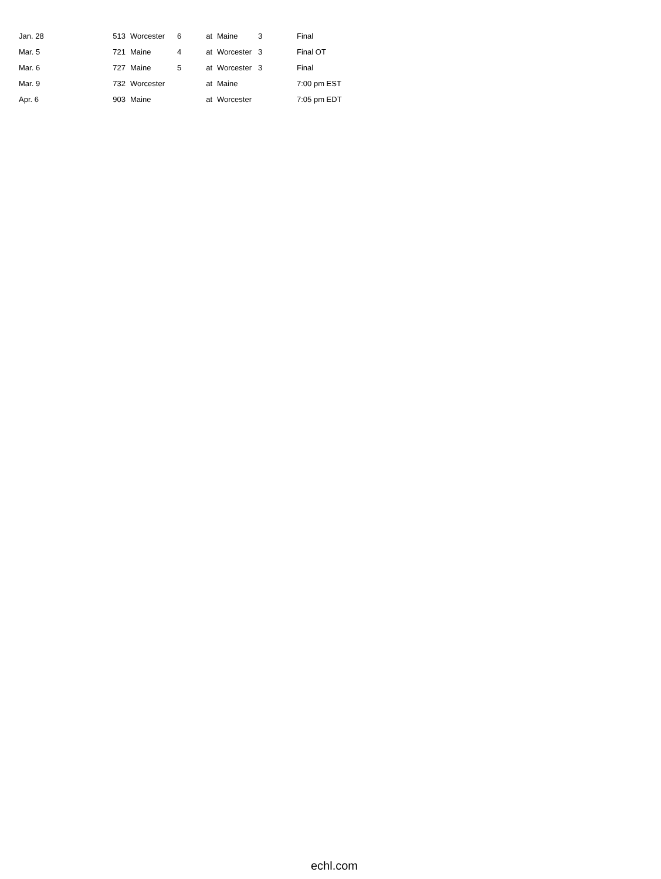| Jan. 28 | 513 | Worcester | 6 | at | Maine | 3 | | Final |
| Mar. 5 | 721 | Maine | 4 | at | Worcester | 3 | | Final OT |
| Mar. 6 | 727 | Maine | 5 | at | Worcester | 3 | | Final |
| Mar. 9 | 732 | Worcester | | at | Maine | | | 7:00 pm EST |
| Apr. 6 | 903 | Maine | | at | Worcester | | | 7:05 pm EDT |
echl.com